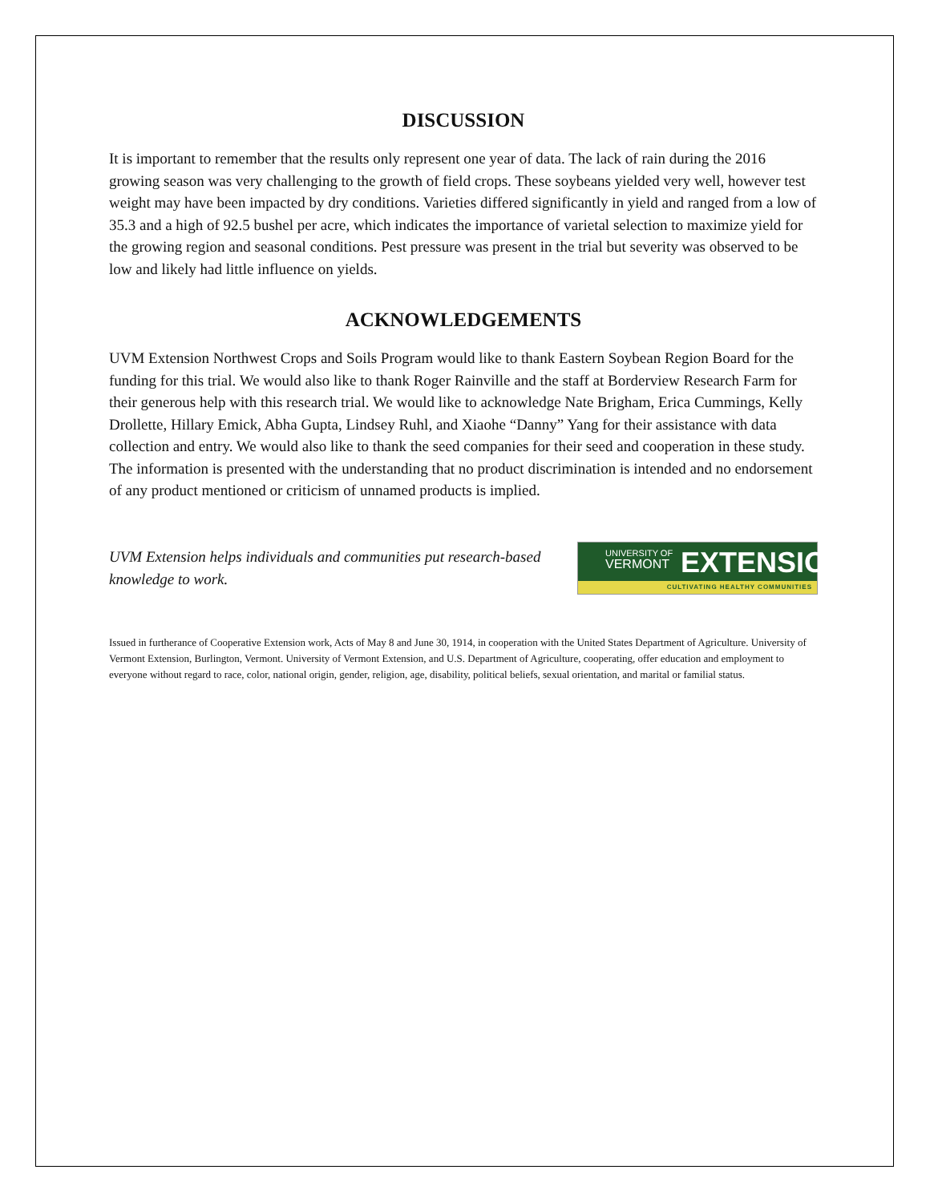DISCUSSION
It is important to remember that the results only represent one year of data. The lack of rain during the 2016 growing season was very challenging to the growth of field crops. These soybeans yielded very well, however test weight may have been impacted by dry conditions. Varieties differed significantly in yield and ranged from a low of 35.3 and a high of 92.5 bushel per acre, which indicates the importance of varietal selection to maximize yield for the growing region and seasonal conditions. Pest pressure was present in the trial but severity was observed to be low and likely had little influence on yields.
ACKNOWLEDGEMENTS
UVM Extension Northwest Crops and Soils Program would like to thank Eastern Soybean Region Board for the funding for this trial. We would also like to thank Roger Rainville and the staff at Borderview Research Farm for their generous help with this research trial. We would like to acknowledge Nate Brigham, Erica Cummings, Kelly Drollette, Hillary Emick, Abha Gupta, Lindsey Ruhl, and Xiaohe “Danny” Yang for their assistance with data collection and entry. We would also like to thank the seed companies for their seed and cooperation in these study. The information is presented with the understanding that no product discrimination is intended and no endorsement of any product mentioned or criticism of unnamed products is implied.
UVM Extension helps individuals and communities put research-based knowledge to work.
UNIVERSITY OF
VERMONT
EXTENSION
CULTIVATING HEALTHY COMMUNITIES
Issued in furtherance of Cooperative Extension work, Acts of May 8 and June 30, 1914, in cooperation with the United States Department of Agriculture. University of Vermont Extension, Burlington, Vermont. University of Vermont Extension, and U.S. Department of Agriculture, cooperating, offer education and employment to everyone without regard to race, color, national origin, gender, religion, age, disability, political beliefs, sexual orientation, and marital or familial status.